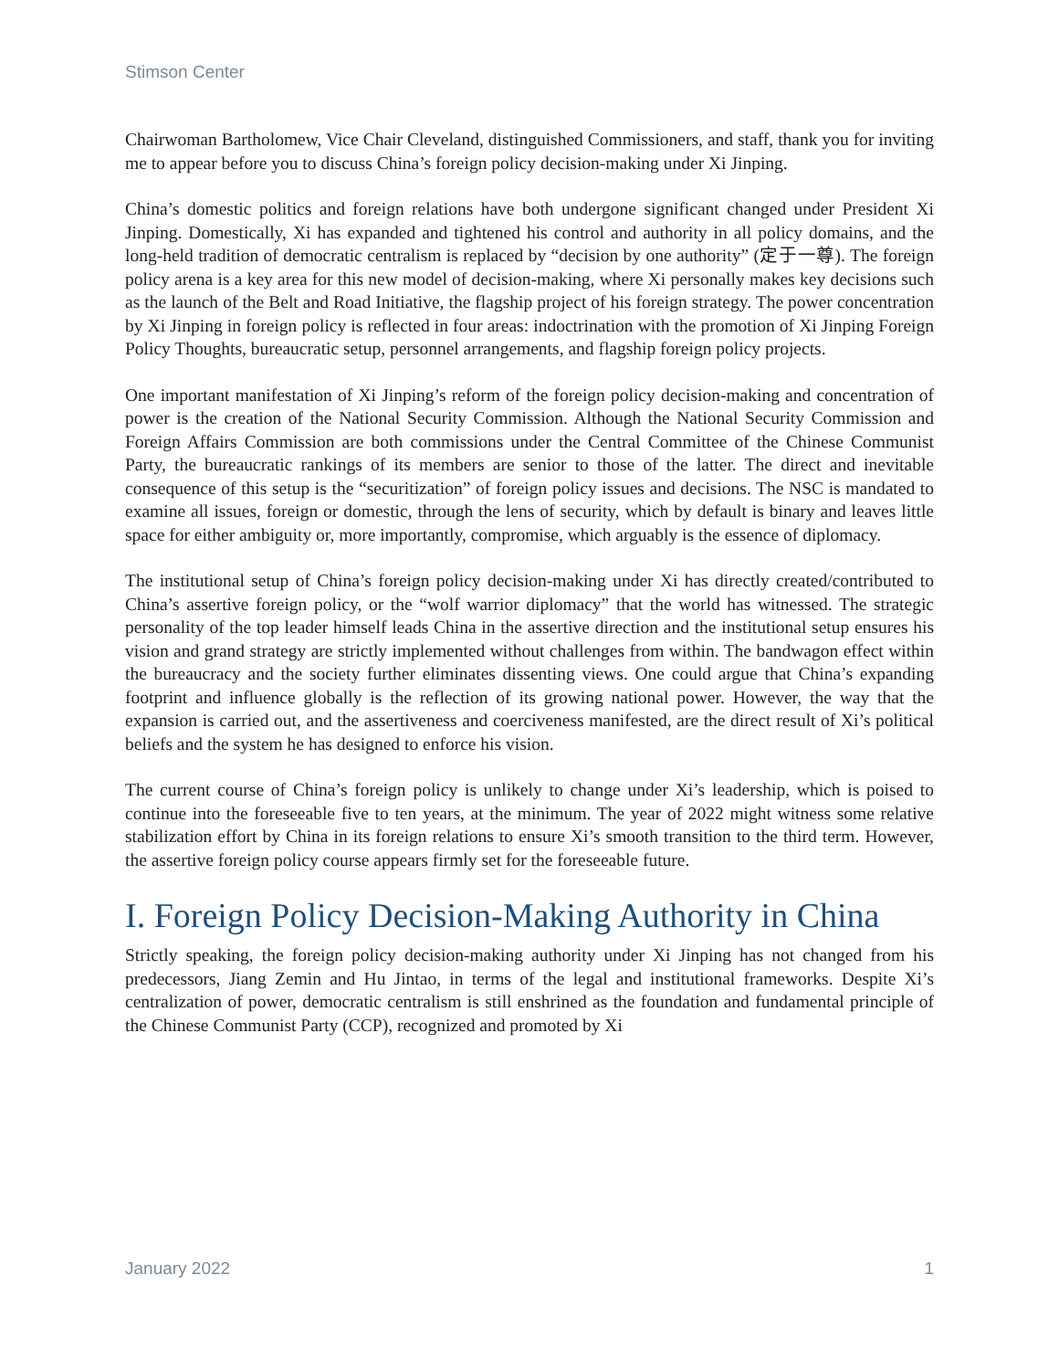Stimson Center
Chairwoman Bartholomew, Vice Chair Cleveland, distinguished Commissioners, and staff, thank you for inviting me to appear before you to discuss China’s foreign policy decision-making under Xi Jinping.
China’s domestic politics and foreign relations have both undergone significant changed under President Xi Jinping. Domestically, Xi has expanded and tightened his control and authority in all policy domains, and the long-held tradition of democratic centralism is replaced by “decision by one authority” (定于一尊). The foreign policy arena is a key area for this new model of decision-making, where Xi personally makes key decisions such as the launch of the Belt and Road Initiative, the flagship project of his foreign strategy. The power concentration by Xi Jinping in foreign policy is reflected in four areas: indoctrination with the promotion of Xi Jinping Foreign Policy Thoughts, bureaucratic setup, personnel arrangements, and flagship foreign policy projects.
One important manifestation of Xi Jinping’s reform of the foreign policy decision-making and concentration of power is the creation of the National Security Commission. Although the National Security Commission and Foreign Affairs Commission are both commissions under the Central Committee of the Chinese Communist Party, the bureaucratic rankings of its members are senior to those of the latter. The direct and inevitable consequence of this setup is the “securitization” of foreign policy issues and decisions. The NSC is mandated to examine all issues, foreign or domestic, through the lens of security, which by default is binary and leaves little space for either ambiguity or, more importantly, compromise, which arguably is the essence of diplomacy.
The institutional setup of China’s foreign policy decision-making under Xi has directly created/contributed to China’s assertive foreign policy, or the “wolf warrior diplomacy” that the world has witnessed. The strategic personality of the top leader himself leads China in the assertive direction and the institutional setup ensures his vision and grand strategy are strictly implemented without challenges from within. The bandwagon effect within the bureaucracy and the society further eliminates dissenting views. One could argue that China’s expanding footprint and influence globally is the reflection of its growing national power. However, the way that the expansion is carried out, and the assertiveness and coerciveness manifested, are the direct result of Xi’s political beliefs and the system he has designed to enforce his vision.
The current course of China’s foreign policy is unlikely to change under Xi’s leadership, which is poised to continue into the foreseeable five to ten years, at the minimum. The year of 2022 might witness some relative stabilization effort by China in its foreign relations to ensure Xi’s smooth transition to the third term. However, the assertive foreign policy course appears firmly set for the foreseeable future.
I. Foreign Policy Decision-Making Authority in China
Strictly speaking, the foreign policy decision-making authority under Xi Jinping has not changed from his predecessors, Jiang Zemin and Hu Jintao, in terms of the legal and institutional frameworks. Despite Xi’s centralization of power, democratic centralism is still enshrined as the foundation and fundamental principle of the Chinese Communist Party (CCP), recognized and promoted by Xi
January 2022 1